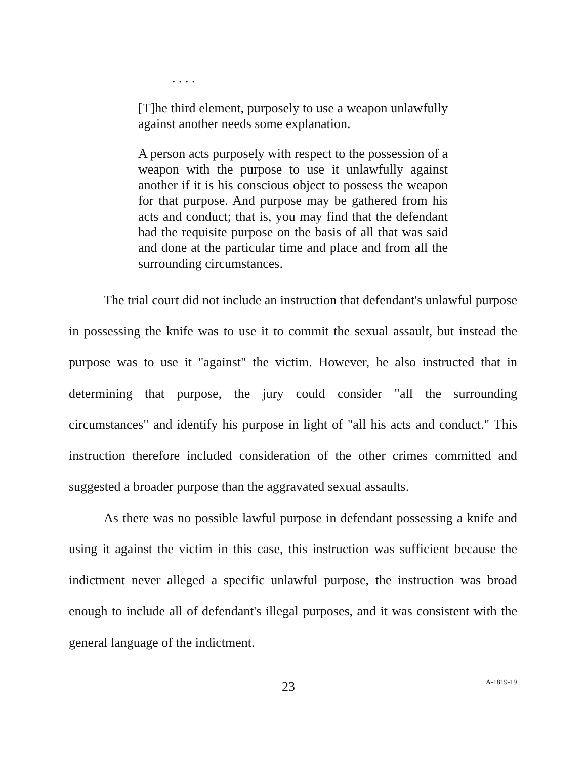. . . .
[T]he third element, purposely to use a weapon unlawfully against another needs some explanation.
A person acts purposely with respect to the possession of a weapon with the purpose to use it unlawfully against another if it is his conscious object to possess the weapon for that purpose. And purpose may be gathered from his acts and conduct; that is, you may find that the defendant had the requisite purpose on the basis of all that was said and done at the particular time and place and from all the surrounding circumstances.
The trial court did not include an instruction that defendant's unlawful purpose in possessing the knife was to use it to commit the sexual assault, but instead the purpose was to use it "against" the victim. However, he also instructed that in determining that purpose, the jury could consider "all the surrounding circumstances" and identify his purpose in light of "all his acts and conduct." This instruction therefore included consideration of the other crimes committed and suggested a broader purpose than the aggravated sexual assaults.
As there was no possible lawful purpose in defendant possessing a knife and using it against the victim in this case, this instruction was sufficient because the indictment never alleged a specific unlawful purpose, the instruction was broad enough to include all of defendant's illegal purposes, and it was consistent with the general language of the indictment.
23 A-1819-19